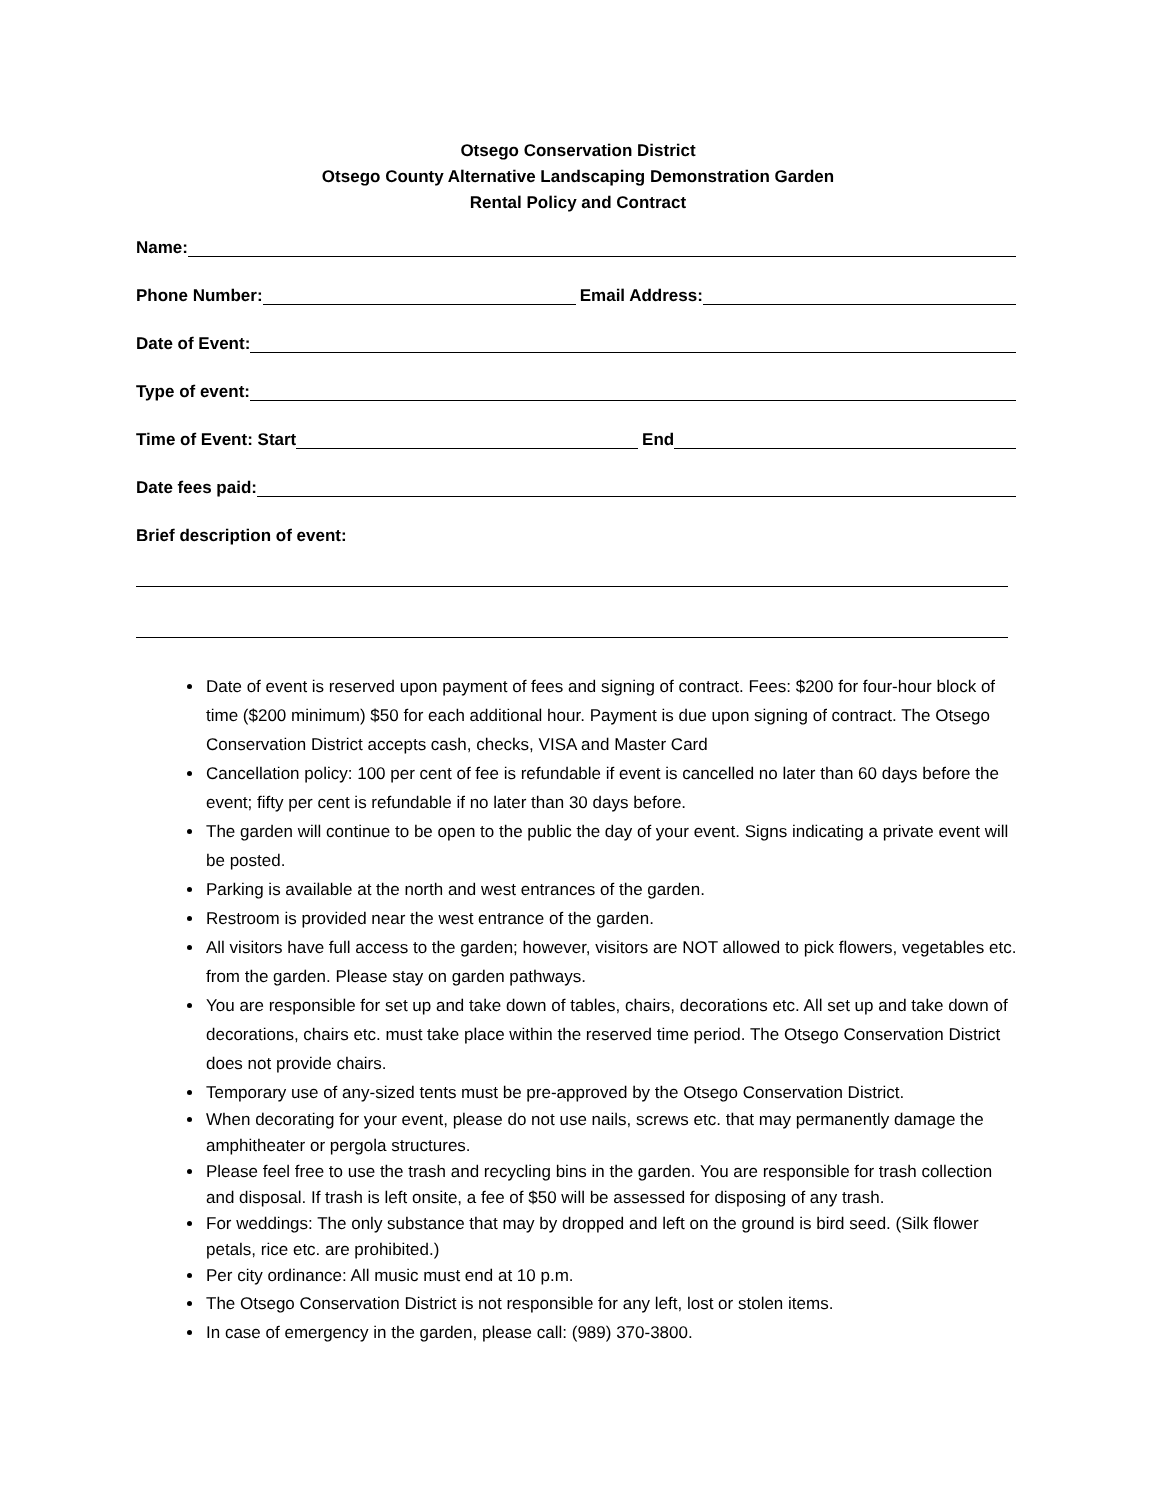Otsego Conservation District
Otsego County Alternative Landscaping Demonstration Garden
Rental Policy and Contract
Name:
Phone Number: Email Address:
Date of Event:
Type of event:
Time of Event: Start End
Date fees paid:
Brief description of event:
Date of event is reserved upon payment of fees and signing of contract. Fees: $200 for four-hour block of time ($200 minimum) $50 for each additional hour. Payment is due upon signing of contract. The Otsego Conservation District accepts cash, checks, VISA and Master Card
Cancellation policy: 100 per cent of fee is refundable if event is cancelled no later than 60 days before the event; fifty per cent is refundable if no later than 30 days before.
The garden will continue to be open to the public the day of your event. Signs indicating a private event will be posted.
Parking is available at the north and west entrances of the garden.
Restroom is provided near the west entrance of the garden.
All visitors have full access to the garden; however, visitors are NOT allowed to pick flowers, vegetables etc. from the garden. Please stay on garden pathways.
You are responsible for set up and take down of tables, chairs, decorations etc. All set up and take down of decorations, chairs etc. must take place within the reserved time period. The Otsego Conservation District does not provide chairs.
Temporary use of any-sized tents must be pre-approved by the Otsego Conservation District.
When decorating for your event, please do not use nails, screws etc. that may permanently damage the amphitheater or pergola structures.
Please feel free to use the trash and recycling bins in the garden. You are responsible for trash collection and disposal. If trash is left onsite, a fee of $50 will be assessed for disposing of any trash.
For weddings: The only substance that may by dropped and left on the ground is bird seed. (Silk flower petals, rice etc. are prohibited.)
Per city ordinance: All music must end at 10 p.m.
The Otsego Conservation District is not responsible for any left, lost or stolen items.
In case of emergency in the garden, please call: (989) 370-3800.